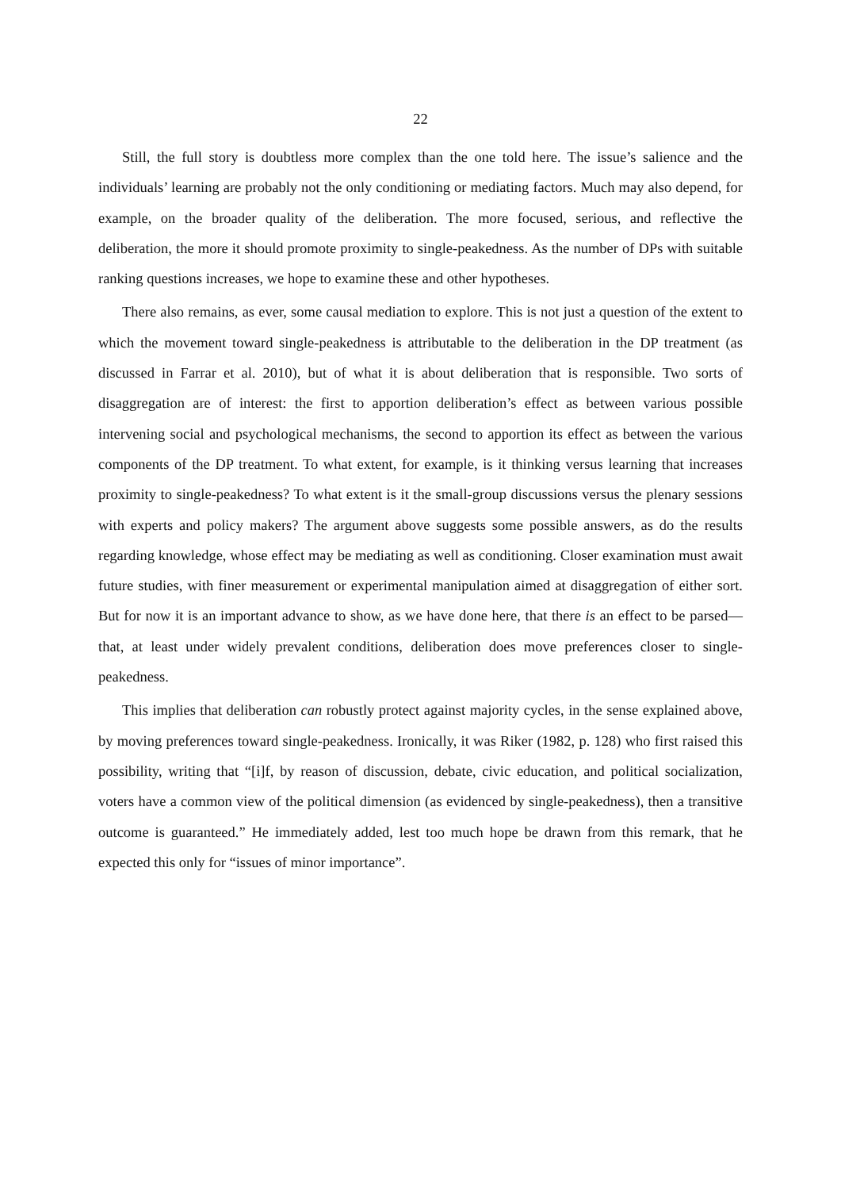22
Still, the full story is doubtless more complex than the one told here. The issue’s salience and the individuals’ learning are probably not the only conditioning or mediating factors. Much may also depend, for example, on the broader quality of the deliberation. The more focused, serious, and reflective the deliberation, the more it should promote proximity to single-peakedness. As the number of DPs with suitable ranking questions increases, we hope to examine these and other hypotheses.
There also remains, as ever, some causal mediation to explore. This is not just a question of the extent to which the movement toward single-peakedness is attributable to the deliberation in the DP treatment (as discussed in Farrar et al. 2010), but of what it is about deliberation that is responsible. Two sorts of disaggregation are of interest: the first to apportion deliberation’s effect as between various possible intervening social and psychological mechanisms, the second to apportion its effect as between the various components of the DP treatment. To what extent, for example, is it thinking versus learning that increases proximity to single-peakedness? To what extent is it the small-group discussions versus the plenary sessions with experts and policy makers? The argument above suggests some possible answers, as do the results regarding knowledge, whose effect may be mediating as well as conditioning. Closer examination must await future studies, with finer measurement or experimental manipulation aimed at disaggregation of either sort. But for now it is an important advance to show, as we have done here, that there is an effect to be parsed—that, at least under widely prevalent conditions, deliberation does move preferences closer to single-peakedness.
This implies that deliberation can robustly protect against majority cycles, in the sense explained above, by moving preferences toward single-peakedness. Ironically, it was Riker (1982, p. 128) who first raised this possibility, writing that “[i]f, by reason of discussion, debate, civic education, and political socialization, voters have a common view of the political dimension (as evidenced by single-peakedness), then a transitive outcome is guaranteed.” He immediately added, lest too much hope be drawn from this remark, that he expected this only for “issues of minor importance”.